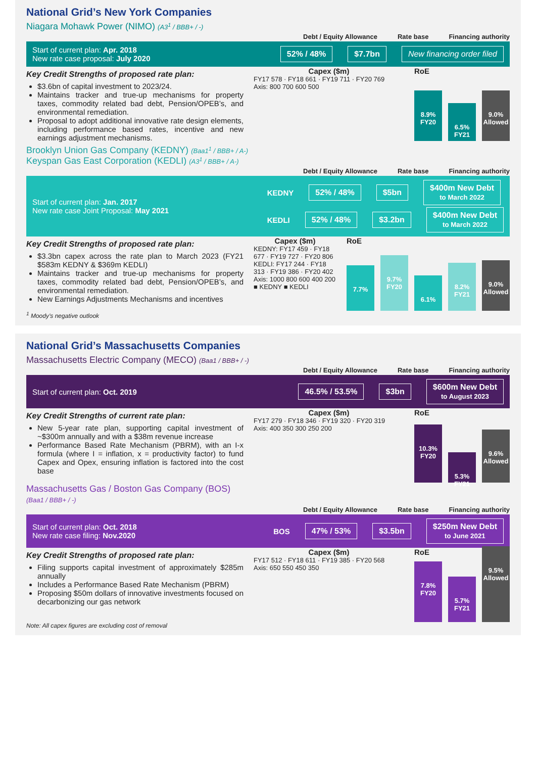National Grid’s New York Companies
Niagara Mohawk Power (NIMO) (A3<sup>1</sup> / BBB+ / -)
Debt / Equity Allowance Rate base Financing authority
Start of current plan: Apr. 2018
New rate case proposal: July 2020
52% / 48% $7.7bn New financing order filed
Key Credit Strengths of proposed rate plan:
$3.6bn of capital investment to 2023/24.
Maintains tracker and true-up mechanisms for property taxes, commodity related bad debt, Pension/OPEB’s, and environmental remediation.
Proposal to adopt additional innovative rate design elements, including performance based rates, incentive and new earnings adjustment mechanisms.
Capex ($m)
FY17 578 · FY18 661 · FY19 711 · FY20 769
Axis: 800 700 600 500
RoE
8.9%
FY20
6.5%
FY21
9.0%
Allowed
Brooklyn Union Gas Company (KEDNY) (Baa1<sup>1</sup> / BBB+ / A-)
Keyspan Gas East Corporation (KEDLI) (A3<sup>1</sup> / BBB+ / A-)
Debt / Equity Allowance Rate base Financing authority
Start of current plan: Jan. 2017
New rate case Joint Proposal: May 2021
KEDNY 52% / 48% $5bn $400m New Debt
to March 2022
KEDLI 52% / 48% $3.2bn $400m New Debt
to March 2022
Key Credit Strengths of proposed rate plan:
$3.3bn capex across the rate plan to March 2023 (FY21 $583m KEDNY & $369m KEDLI)
Maintains tracker and true-up mechanisms for property taxes, commodity related bad debt, Pension/OPEB’s, and environmental remediation.
New Earnings Adjustments Mechanisms and incentives
Capex ($m)
KEDNY: FY17 459 · FY18 677 · FY19 727 · FY20 806
KEDLI: FY17 244 · FY18 313 · FY19 386 · FY20 402
Axis: 1000 800 600 400 200
■ KEDNY ■ KEDLI
RoE
7.7%
9.7%
FY20
6.1%
8.2%
FY21
9.0%
Allowed
<sup>1</sup> Moody’s negative outlook
National Grid’s Massachusetts Companies
Massachusetts Electric Company (MECO) (Baa1 / BBB+ / -)
Debt / Equity Allowance Rate base Financing authority
Start of current plan: Oct. 2019
46.5% / 53.5% $3bn $600m New Debt
to August 2023
Key Credit Strengths of current rate plan:
New 5-year rate plan, supporting capital investment of ~$300m annually and with a $38m revenue increase
Performance Based Rate Mechanism (PBRM), with an I-x formula (where I = inflation, x = productivity factor) to fund Capex and Opex, ensuring inflation is factored into the cost base
Capex ($m)
FY17 279 · FY18 346 · FY19 320 · FY20 319
Axis: 400 350 300 250 200
RoE
10.3%
FY20
5.3%
FY21
9.6%
Allowed
Massachusetts Gas / Boston Gas Company (BOS)
(Baa1 / BBB+ / -)
Debt / Equity Allowance Rate base Financing authority
Start of current plan: Oct. 2018
New rate case filing: Nov.2020
BOS 47% / 53% $3.5bn $250m New Debt
to June 2021
Key Credit Strengths of proposed rate plan:
Filing supports capital investment of approximately $285m annually
Includes a Performance Based Rate Mechanism (PBRM)
Proposing $50m dollars of innovative investments focused on decarbonizing our gas network
Capex ($m)
FY17 512 · FY18 611 · FY19 385 · FY20 568
Axis: 650 550 450 350
RoE
7.8%
FY20
5.7%
FY21
9.5%
Allowed
Note: All capex figures are excluding cost of removal